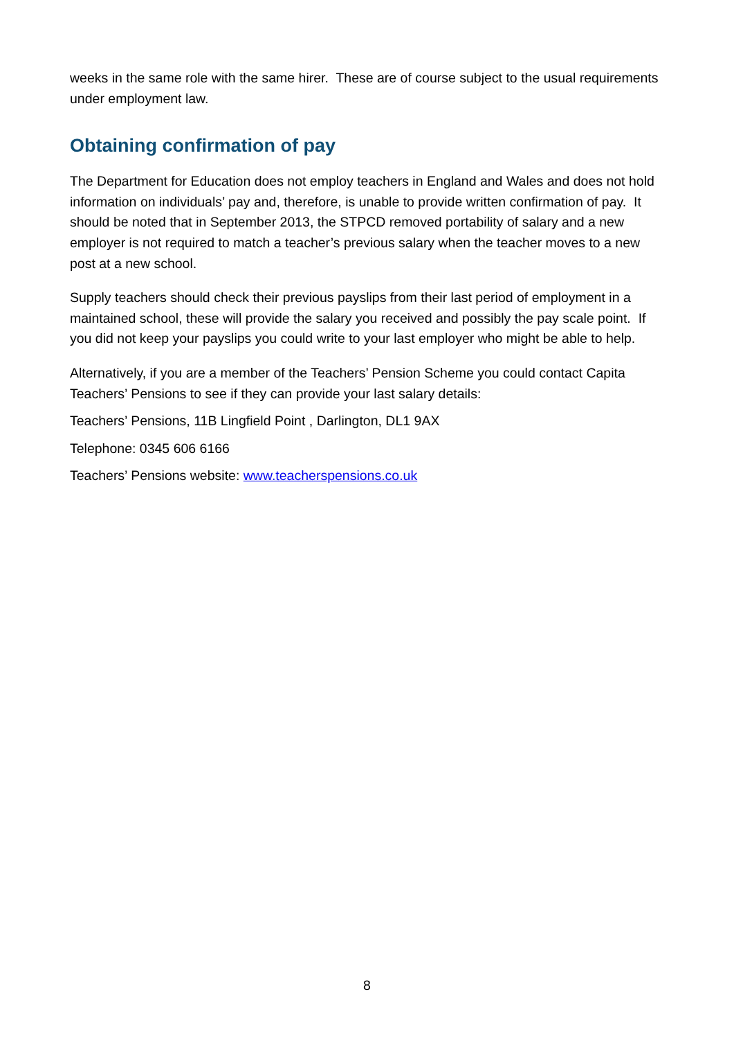weeks in the same role with the same hirer. These are of course subject to the usual requirements under employment law.
Obtaining confirmation of pay
The Department for Education does not employ teachers in England and Wales and does not hold information on individuals’ pay and, therefore, is unable to provide written confirmation of pay. It should be noted that in September 2013, the STPCD removed portability of salary and a new employer is not required to match a teacher’s previous salary when the teacher moves to a new post at a new school.
Supply teachers should check their previous payslips from their last period of employment in a maintained school, these will provide the salary you received and possibly the pay scale point. If you did not keep your payslips you could write to your last employer who might be able to help.
Alternatively, if you are a member of the Teachers’ Pension Scheme you could contact Capita Teachers’ Pensions to see if they can provide your last salary details:
Teachers’ Pensions, 11B Lingfield Point , Darlington, DL1 9AX
Telephone: 0345 606 6166
Teachers’ Pensions website: www.teacherspensions.co.uk
8